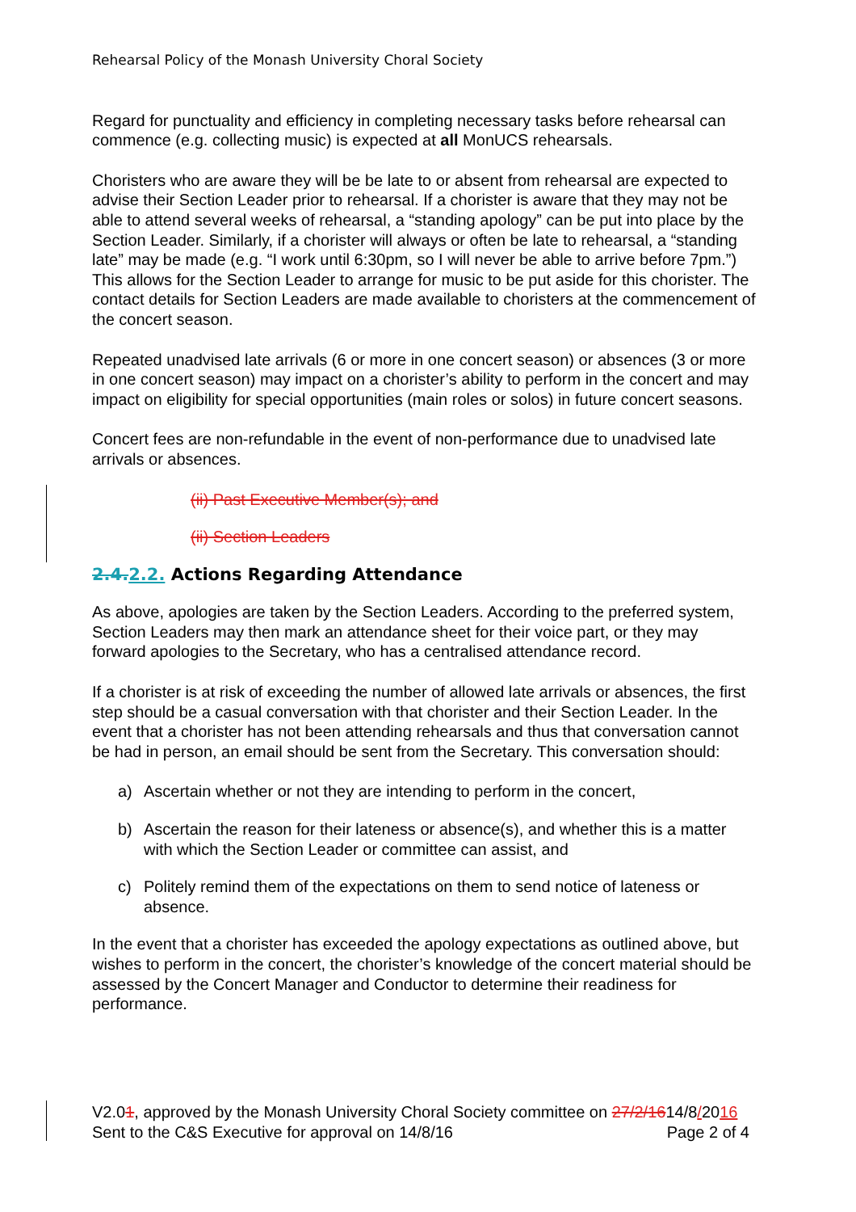Rehearsal Policy of the Monash University Choral Society
Regard for punctuality and efficiency in completing necessary tasks before rehearsal can commence (e.g. collecting music) is expected at all MonUCS rehearsals.
Choristers who are aware they will be be late to or absent from rehearsal are expected to advise their Section Leader prior to rehearsal. If a chorister is aware that they may not be able to attend several weeks of rehearsal, a “standing apology” can be put into place by the Section Leader. Similarly, if a chorister will always or often be late to rehearsal, a “standing late” may be made (e.g. “I work until 6:30pm, so I will never be able to arrive before 7pm.”) This allows for the Section Leader to arrange for music to be put aside for this chorister. The contact details for Section Leaders are made available to choristers at the commencement of the concert season.
Repeated unadvised late arrivals (6 or more in one concert season) or absences (3 or more in one concert season) may impact on a chorister’s ability to perform in the concert and may impact on eligibility for special opportunities (main roles or solos) in future concert seasons.
Concert fees are non-refundable in the event of non-performance due to unadvised late arrivals or absences.
(ii) Past Executive Member(s); and
(ii) Section Leaders
2.4. 2.2. Actions Regarding Attendance
As above, apologies are taken by the Section Leaders. According to the preferred system, Section Leaders may then mark an attendance sheet for their voice part, or they may forward apologies to the Secretary, who has a centralised attendance record.
If a chorister is at risk of exceeding the number of allowed late arrivals or absences, the first step should be a casual conversation with that chorister and their Section Leader. In the event that a chorister has not been attending rehearsals and thus that conversation cannot be had in person, an email should be sent from the Secretary. This conversation should:
a) Ascertain whether or not they are intending to perform in the concert,
b) Ascertain the reason for their lateness or absence(s), and whether this is a matter with which the Section Leader or committee can assist, and
c) Politely remind them of the expectations on them to send notice of lateness or absence.
In the event that a chorister has exceeded the apology expectations as outlined above, but wishes to perform in the concert, the chorister’s knowledge of the concert material should be assessed by the Concert Manager and Conductor to determine their readiness for performance.
V2.01, approved by the Monash University Choral Society committee on 27/2/1614/8/2016
Sent to the C&S Executive for approval on 14/8/16 Page 2 of 4